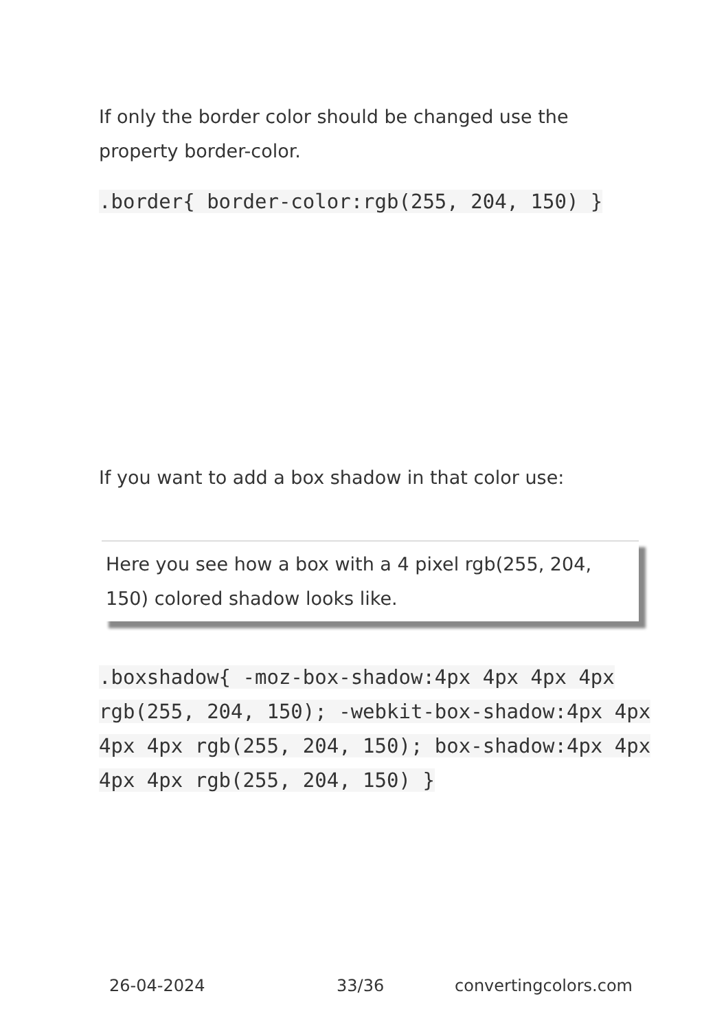If only the border color should be changed use the property border-color.
.border{ border-color:rgb(255, 204, 150) }
If you want to add a box shadow in that color use:
Here you see how a box with a 4 pixel rgb(255, 204, 150) colored shadow looks like.
.boxshadow{ -moz-box-shadow:4px 4px 4px 4px rgb(255, 204, 150); -webkit-box-shadow:4px 4px 4px 4px rgb(255, 204, 150); box-shadow:4px 4px 4px 4px rgb(255, 204, 150) }
26-04-2024 33/36 convertingcolors.com